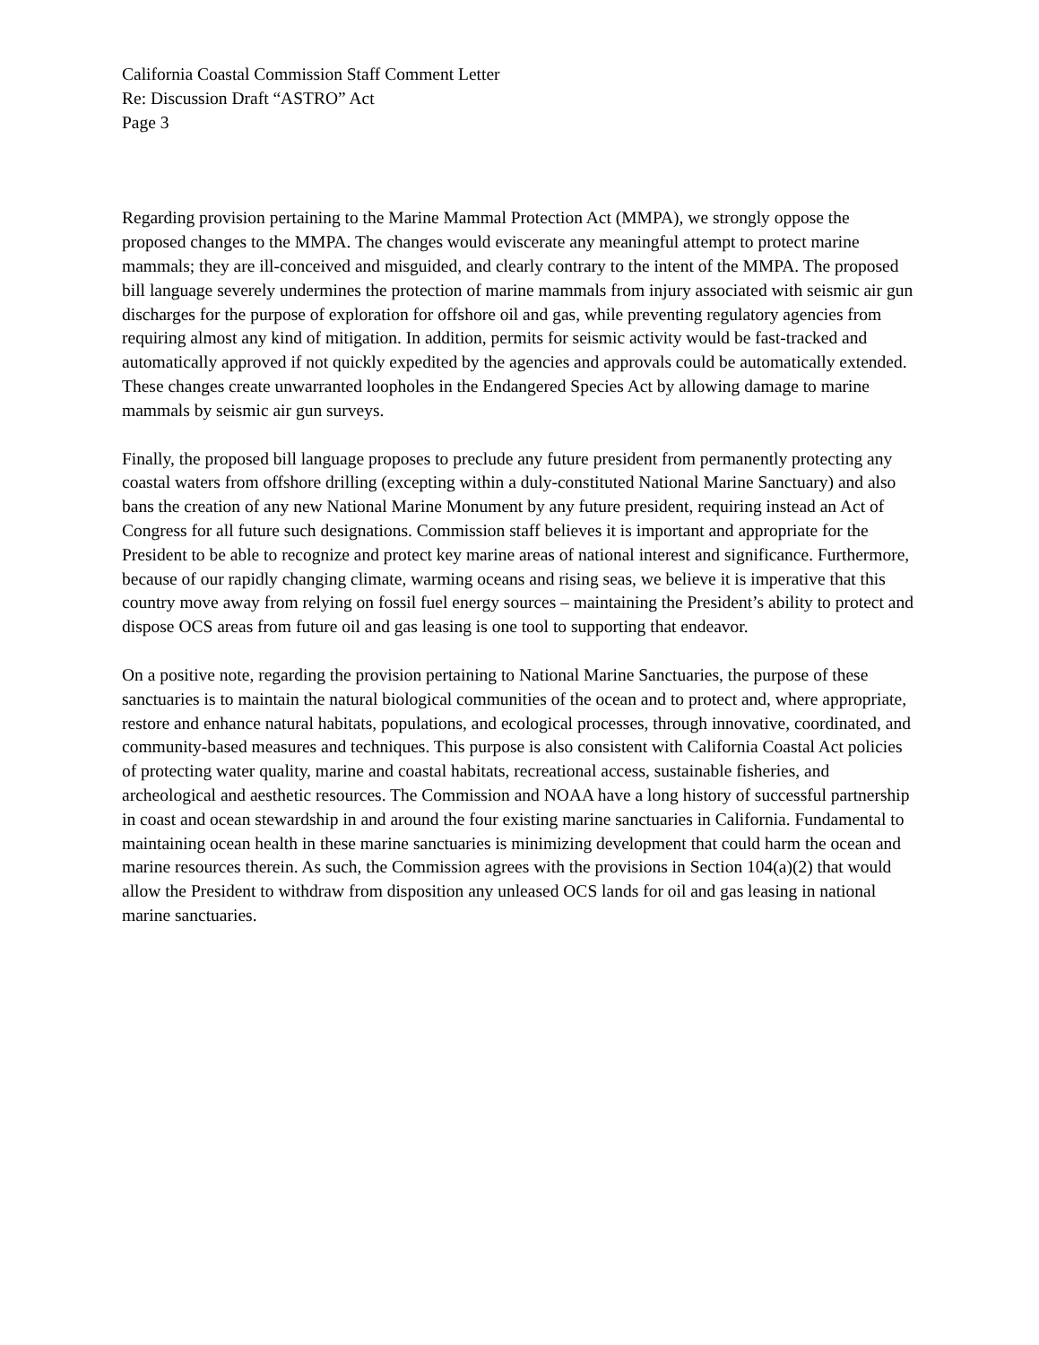California Coastal Commission Staff Comment Letter
Re: Discussion Draft “ASTRO” Act
Page 3
Regarding provision pertaining to the Marine Mammal Protection Act (MMPA), we strongly oppose the proposed changes to the MMPA. The changes would eviscerate any meaningful attempt to protect marine mammals; they are ill-conceived and misguided, and clearly contrary to the intent of the MMPA. The proposed bill language severely undermines the protection of marine mammals from injury associated with seismic air gun discharges for the purpose of exploration for offshore oil and gas, while preventing regulatory agencies from requiring almost any kind of mitigation. In addition, permits for seismic activity would be fast-tracked and automatically approved if not quickly expedited by the agencies and approvals could be automatically extended. These changes create unwarranted loopholes in the Endangered Species Act by allowing damage to marine mammals by seismic air gun surveys.
Finally, the proposed bill language proposes to preclude any future president from permanently protecting any coastal waters from offshore drilling (excepting within a duly-constituted National Marine Sanctuary) and also bans the creation of any new National Marine Monument by any future president, requiring instead an Act of Congress for all future such designations. Commission staff believes it is important and appropriate for the President to be able to recognize and protect key marine areas of national interest and significance. Furthermore, because of our rapidly changing climate, warming oceans and rising seas, we believe it is imperative that this country move away from relying on fossil fuel energy sources – maintaining the President’s ability to protect and dispose OCS areas from future oil and gas leasing is one tool to supporting that endeavor.
On a positive note, regarding the provision pertaining to National Marine Sanctuaries, the purpose of these sanctuaries is to maintain the natural biological communities of the ocean and to protect and, where appropriate, restore and enhance natural habitats, populations, and ecological processes, through innovative, coordinated, and community-based measures and techniques. This purpose is also consistent with California Coastal Act policies of protecting water quality, marine and coastal habitats, recreational access, sustainable fisheries, and archeological and aesthetic resources. The Commission and NOAA have a long history of successful partnership in coast and ocean stewardship in and around the four existing marine sanctuaries in California. Fundamental to maintaining ocean health in these marine sanctuaries is minimizing development that could harm the ocean and marine resources therein. As such, the Commission agrees with the provisions in Section 104(a)(2) that would allow the President to withdraw from disposition any unleased OCS lands for oil and gas leasing in national marine sanctuaries.